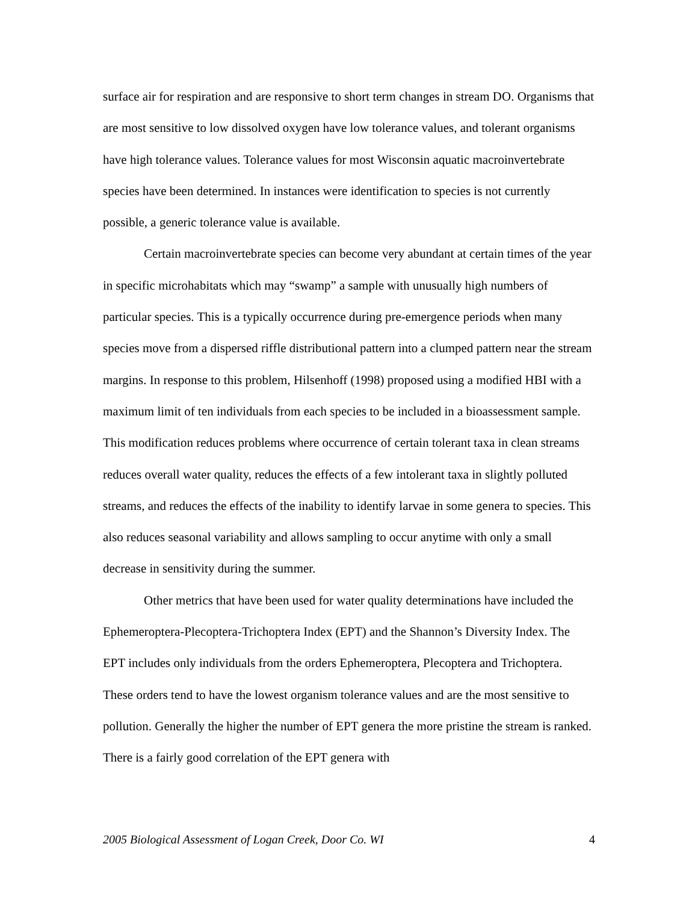surface air for respiration and are responsive to short term changes in stream DO. Organisms that are most sensitive to low dissolved oxygen have low tolerance values, and tolerant organisms have high tolerance values. Tolerance values for most Wisconsin aquatic macroinvertebrate species have been determined. In instances were identification to species is not currently possible, a generic tolerance value is available.
Certain macroinvertebrate species can become very abundant at certain times of the year in specific microhabitats which may “swamp” a sample with unusually high numbers of particular species. This is a typically occurrence during pre-emergence periods when many species move from a dispersed riffle distributional pattern into a clumped pattern near the stream margins. In response to this problem, Hilsenhoff (1998) proposed using a modified HBI with a maximum limit of ten individuals from each species to be included in a bioassessment sample. This modification reduces problems where occurrence of certain tolerant taxa in clean streams reduces overall water quality, reduces the effects of a few intolerant taxa in slightly polluted streams, and reduces the effects of the inability to identify larvae in some genera to species. This also reduces seasonal variability and allows sampling to occur anytime with only a small decrease in sensitivity during the summer.
Other metrics that have been used for water quality determinations have included the Ephemeroptera-Plecoptera-Trichoptera Index (EPT) and the Shannon’s Diversity Index. The EPT includes only individuals from the orders Ephemeroptera, Plecoptera and Trichoptera. These orders tend to have the lowest organism tolerance values and are the most sensitive to pollution. Generally the higher the number of EPT genera the more pristine the stream is ranked. There is a fairly good correlation of the EPT genera with
2005 Biological Assessment of Logan Creek, Door Co. WI 4